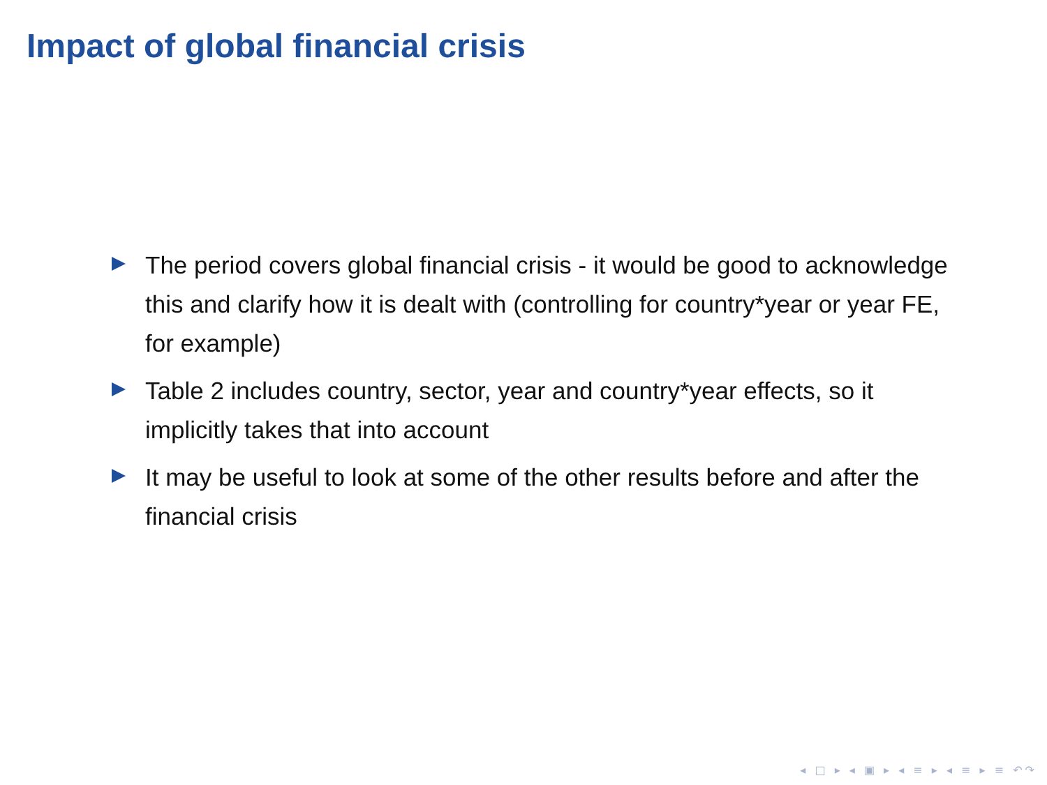Impact of global financial crisis
The period covers global financial crisis - it would be good to acknowledge this and clarify how it is dealt with (controlling for country*year or year FE, for example)
Table 2 includes country, sector, year and country*year effects, so it implicitly takes that into account
It may be useful to look at some of the other results before and after the financial crisis
◂ □ ▸ ◂ ▣ ▸ ◂ ≡ ▸ ◂ ≡ ▸ ≡ ↶↷